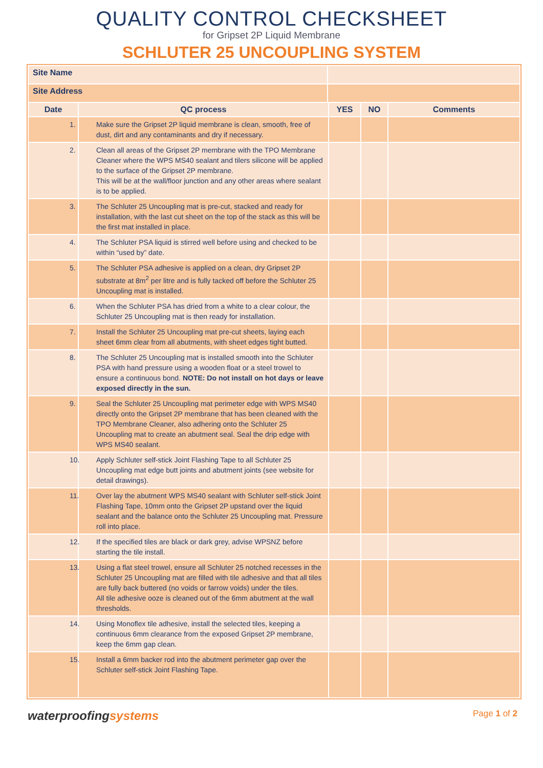QUALITY CONTROL CHECKSHEET
for Gripset 2P Liquid Membrane
SCHLUTER 25 UNCOUPLING SYSTEM
| Site Name | | | | | |
| Site Address | | | | | |
| Date | QC process | | YES | NO | Comments |
| | 1. Make sure the Gripset 2P liquid membrane is clean, smooth, free of dust, dirt and any contaminants and dry if necessary. | | | | |
| | 2. Clean all areas of the Gripset 2P membrane with the TPO Membrane Cleaner where the WPS MS40 sealant and tilers silicone will be applied to the surface of the Gripset 2P membrane. This will be at the wall/floor junction and any other areas where sealant is to be applied. | | | | |
| | 3. The Schluter 25 Uncoupling mat is pre-cut, stacked and ready for installation, with the last cut sheet on the top of the stack as this will be the first mat installed in place. | | | | |
| | 4. The Schluter PSA liquid is stirred well before using and checked to be within “used by” date. | | | | |
| | 5. The Schluter PSA adhesive is applied on a clean, dry Gripset 2P substrate at 8m<sup>2</sup> per litre and is fully tacked off before the Schluter 25 Uncoupling mat is installed. | | | | |
| | 6. When the Schluter PSA has dried from a white to a clear colour, the Schluter 25 Uncoupling mat is then ready for installation. | | | | |
| | 7. Install the Schluter 25 Uncoupling mat pre-cut sheets, laying each sheet 6mm clear from all abutments, with sheet edges tight butted. | | | | |
| | 8. The Schluter 25 Uncoupling mat is installed smooth into the Schluter PSA with hand pressure using a wooden float or a steel trowel to ensure a continuous bond. NOTE: Do not install on hot days or leave exposed directly in the sun. | | | | |
| | 9. Seal the Schluter 25 Uncoupling mat perimeter edge with WPS MS40 directly onto the Gripset 2P membrane that has been cleaned with the TPO Membrane Cleaner, also adhering onto the Schluter 25 Uncoupling mat to create an abutment seal. Seal the drip edge with WPS MS40 sealant. | | | | |
| | 10. Apply Schluter self-stick Joint Flashing Tape to all Schluter 25 Uncoupling mat edge butt joints and abutment joints (see website for detail drawings). | | | | |
| | 11. Over lay the abutment WPS MS40 sealant with Schluter self-stick Joint Flashing Tape, 10mm onto the Gripset 2P upstand over the liquid sealant and the balance onto the Schluter 25 Uncoupling mat. Pressure roll into place. | | | | |
| | 12. If the specified tiles are black or dark grey, advise WPSNZ before starting the tile install. | | | | |
| | 13. Using a flat steel trowel, ensure all Schluter 25 notched recesses in the Schluter 25 Uncoupling mat are filled with tile adhesive and that all tiles are fully back buttered (no voids or farrow voids) under the tiles. All tile adhesive ooze is cleaned out of the 6mm abutment at the wall thresholds. | | | | |
| | 14. Using Monoflex tile adhesive, install the selected tiles, keeping a continuous 6mm clearance from the exposed Gripset 2P membrane, keep the 6mm gap clean. | | | | |
| | 15. Install a 6mm backer rod into the abutment perimeter gap over the Schluter self-stick Joint Flashing Tape. | | | | |
waterproofingsystems
Page 1 of 2